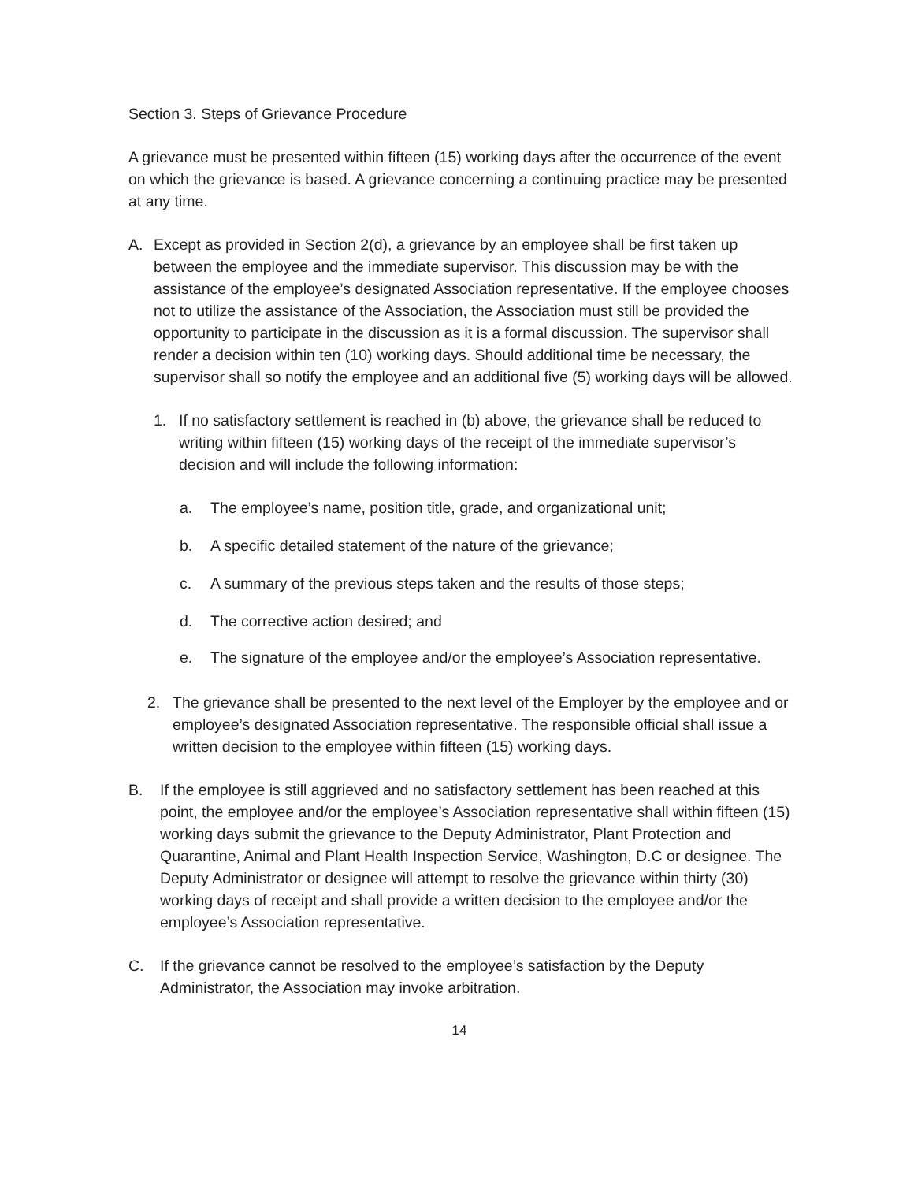Section 3. Steps of Grievance Procedure
A grievance must be presented within fifteen (15) working days after the occurrence of the event on which the grievance is based. A grievance concerning a continuing practice may be presented at any time.
A. Except as provided in Section 2(d), a grievance by an employee shall be first taken up between the employee and the immediate supervisor. This discussion may be with the assistance of the employee’s designated Association representative. If the employee chooses not to utilize the assistance of the Association, the Association must still be provided the opportunity to participate in the discussion as it is a formal discussion. The supervisor shall render a decision within ten (10) working days. Should additional time be necessary, the supervisor shall so notify the employee and an additional five (5) working days will be allowed.
1. If no satisfactory settlement is reached in (b) above, the grievance shall be reduced to writing within fifteen (15) working days of the receipt of the immediate supervisor’s decision and will include the following information:
a. The employee’s name, position title, grade, and organizational unit;
b. A specific detailed statement of the nature of the grievance;
c. A summary of the previous steps taken and the results of those steps;
d. The corrective action desired; and
e. The signature of the employee and/or the employee’s Association representative.
2. The grievance shall be presented to the next level of the Employer by the employee and or employee’s designated Association representative. The responsible official shall issue a written decision to the employee within fifteen (15) working days.
B. If the employee is still aggrieved and no satisfactory settlement has been reached at this point, the employee and/or the employee’s Association representative shall within fifteen (15) working days submit the grievance to the Deputy Administrator, Plant Protection and Quarantine, Animal and Plant Health Inspection Service, Washington, D.C or designee. The Deputy Administrator or designee will attempt to resolve the grievance within thirty (30) working days of receipt and shall provide a written decision to the employee and/or the employee’s Association representative.
C. If the grievance cannot be resolved to the employee’s satisfaction by the Deputy Administrator, the Association may invoke arbitration.
14